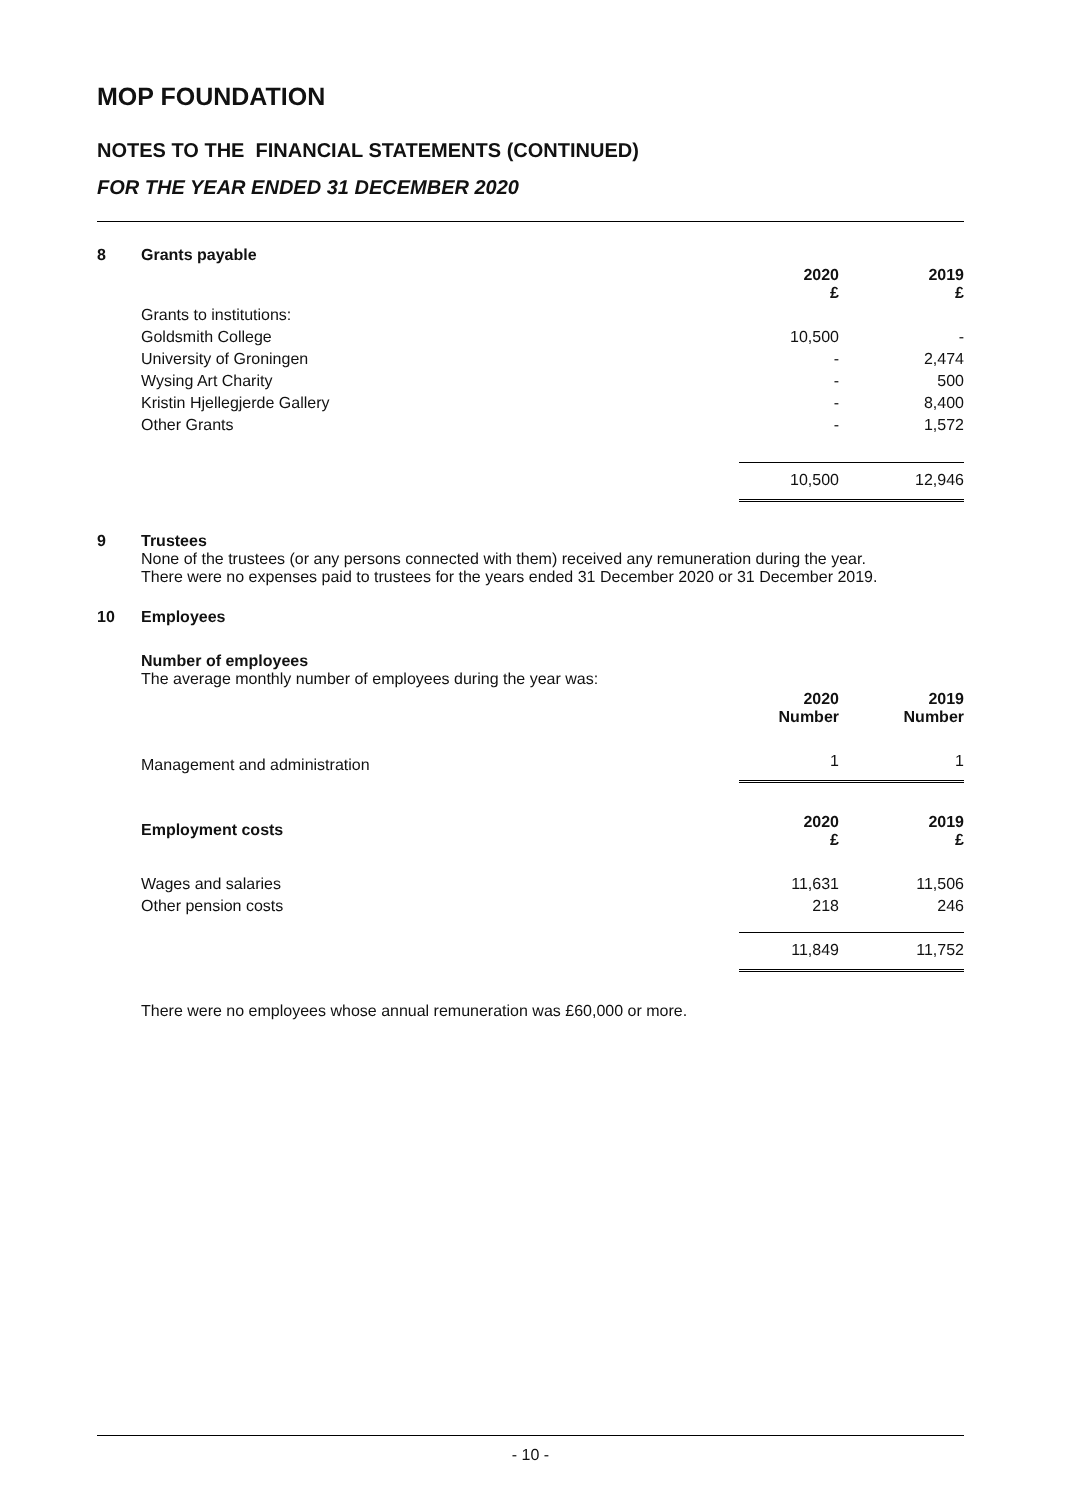MOP FOUNDATION
NOTES TO THE FINANCIAL STATEMENTS (CONTINUED)
FOR THE YEAR ENDED 31 DECEMBER 2020
8 Grants payable
| | 2020 £ | 2019 £ |
| --- | --- | --- |
| Grants to institutions: | | |
| Goldsmith College | 10,500 | - |
| University of Groningen | - | 2,474 |
| Wysing Art Charity | - | 500 |
| Kristin Hjellegjerde Gallery | - | 8,400 |
| Other Grants | - | 1,572 |
| | 10,500 | 12,946 |
9 Trustees
None of the trustees (or any persons connected with them) received any remuneration during the year.
There were no expenses paid to trustees for the years ended 31 December 2020 or 31 December 2019.
10 Employees
Number of employees
The average monthly number of employees during the year was:
| | 2020 Number | 2019 Number |
| --- | --- | --- |
| Management and administration | 1 | 1 |
| Employment costs | 2020 £ | 2019 £ |
| Wages and salaries | 11,631 | 11,506 |
| Other pension costs | 218 | 246 |
| | 11,849 | 11,752 |
There were no employees whose annual remuneration was £60,000 or more.
- 10 -